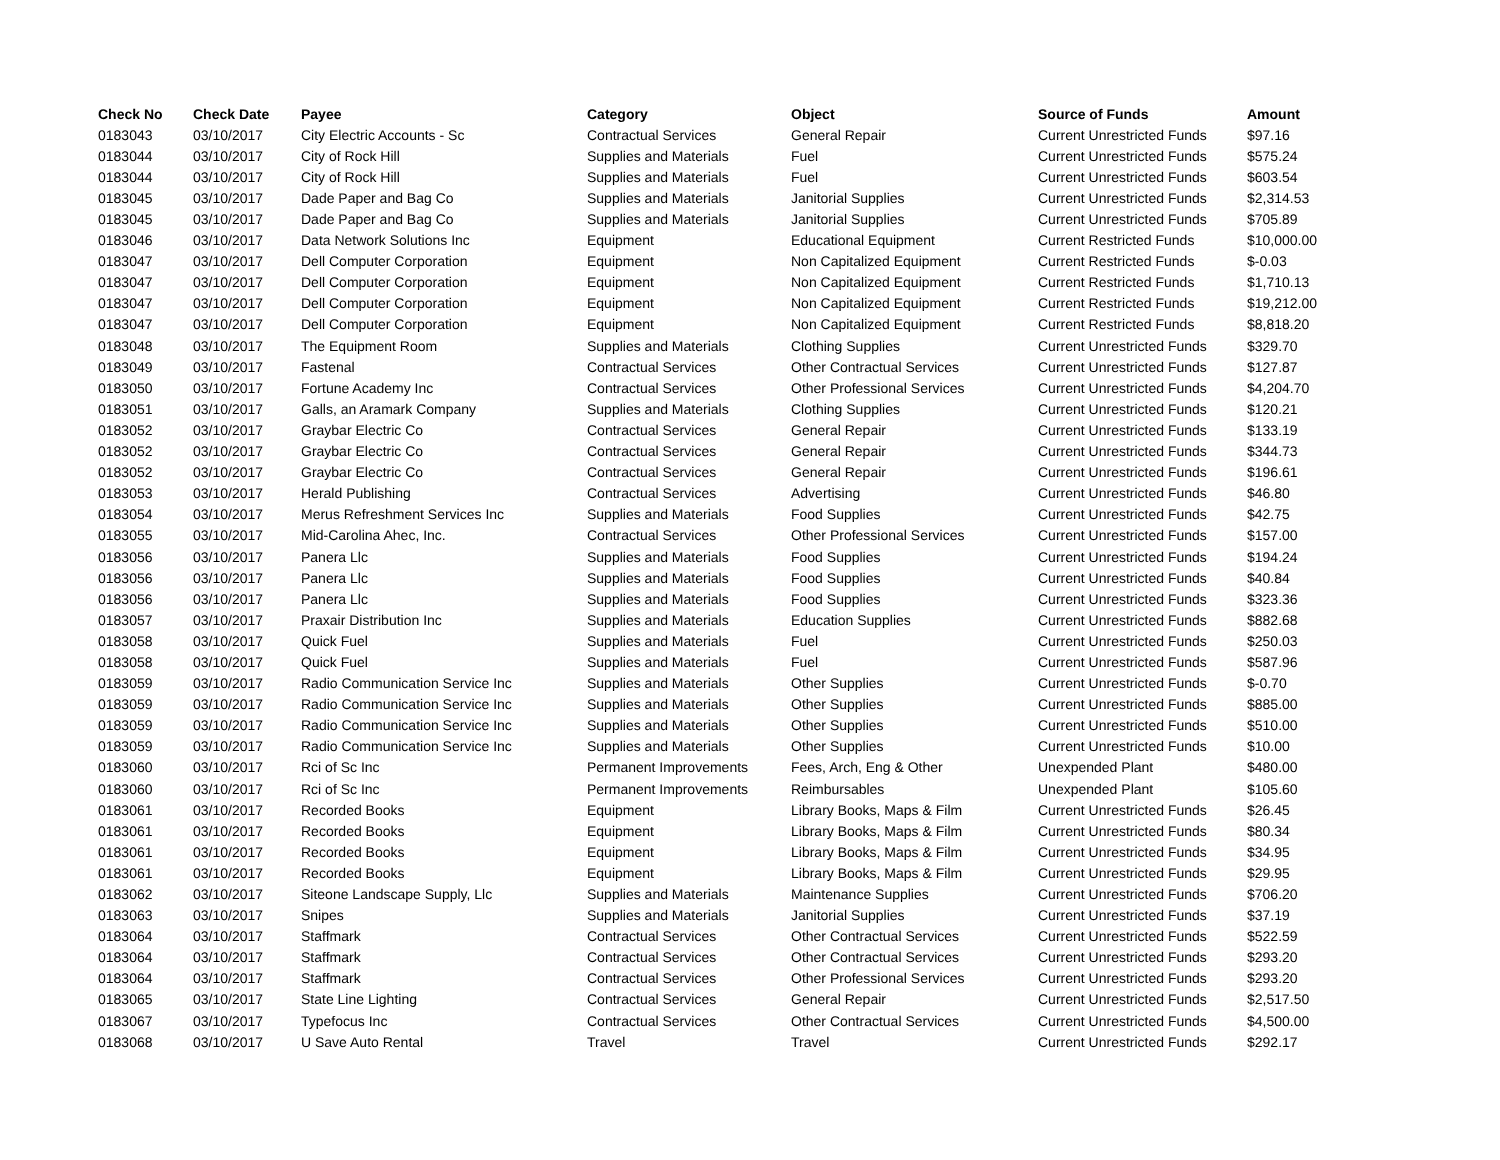| Check No | Check Date | Payee | Category | Object | Source of Funds | Amount |
| --- | --- | --- | --- | --- | --- | --- |
| 0183043 | 03/10/2017 | City Electric Accounts - Sc | Contractual Services | General Repair | Current Unrestricted Funds | $97.16 |
| 0183044 | 03/10/2017 | City of Rock Hill | Supplies and Materials | Fuel | Current Unrestricted Funds | $575.24 |
| 0183044 | 03/10/2017 | City of Rock Hill | Supplies and Materials | Fuel | Current Unrestricted Funds | $603.54 |
| 0183045 | 03/10/2017 | Dade Paper and Bag Co | Supplies and Materials | Janitorial Supplies | Current Unrestricted Funds | $2,314.53 |
| 0183045 | 03/10/2017 | Dade Paper and Bag Co | Supplies and Materials | Janitorial Supplies | Current Unrestricted Funds | $705.89 |
| 0183046 | 03/10/2017 | Data Network Solutions Inc | Equipment | Educational Equipment | Current Restricted Funds | $10,000.00 |
| 0183047 | 03/10/2017 | Dell Computer Corporation | Equipment | Non Capitalized Equipment | Current Restricted Funds | $-0.03 |
| 0183047 | 03/10/2017 | Dell Computer Corporation | Equipment | Non Capitalized Equipment | Current Restricted Funds | $1,710.13 |
| 0183047 | 03/10/2017 | Dell Computer Corporation | Equipment | Non Capitalized Equipment | Current Restricted Funds | $19,212.00 |
| 0183047 | 03/10/2017 | Dell Computer Corporation | Equipment | Non Capitalized Equipment | Current Restricted Funds | $8,818.20 |
| 0183048 | 03/10/2017 | The Equipment Room | Supplies and Materials | Clothing Supplies | Current Unrestricted Funds | $329.70 |
| 0183049 | 03/10/2017 | Fastenal | Contractual Services | Other Contractual Services | Current Unrestricted Funds | $127.87 |
| 0183050 | 03/10/2017 | Fortune Academy Inc | Contractual Services | Other Professional Services | Current Unrestricted Funds | $4,204.70 |
| 0183051 | 03/10/2017 | Galls, an Aramark Company | Supplies and Materials | Clothing Supplies | Current Unrestricted Funds | $120.21 |
| 0183052 | 03/10/2017 | Graybar Electric Co | Contractual Services | General Repair | Current Unrestricted Funds | $133.19 |
| 0183052 | 03/10/2017 | Graybar Electric Co | Contractual Services | General Repair | Current Unrestricted Funds | $344.73 |
| 0183052 | 03/10/2017 | Graybar Electric Co | Contractual Services | General Repair | Current Unrestricted Funds | $196.61 |
| 0183053 | 03/10/2017 | Herald Publishing | Contractual Services | Advertising | Current Unrestricted Funds | $46.80 |
| 0183054 | 03/10/2017 | Merus Refreshment Services Inc | Supplies and Materials | Food Supplies | Current Unrestricted Funds | $42.75 |
| 0183055 | 03/10/2017 | Mid-Carolina Ahec, Inc. | Contractual Services | Other Professional Services | Current Unrestricted Funds | $157.00 |
| 0183056 | 03/10/2017 | Panera Llc | Supplies and Materials | Food Supplies | Current Unrestricted Funds | $194.24 |
| 0183056 | 03/10/2017 | Panera Llc | Supplies and Materials | Food Supplies | Current Unrestricted Funds | $40.84 |
| 0183056 | 03/10/2017 | Panera Llc | Supplies and Materials | Food Supplies | Current Unrestricted Funds | $323.36 |
| 0183057 | 03/10/2017 | Praxair Distribution Inc | Supplies and Materials | Education Supplies | Current Unrestricted Funds | $882.68 |
| 0183058 | 03/10/2017 | Quick Fuel | Supplies and Materials | Fuel | Current Unrestricted Funds | $250.03 |
| 0183058 | 03/10/2017 | Quick Fuel | Supplies and Materials | Fuel | Current Unrestricted Funds | $587.96 |
| 0183059 | 03/10/2017 | Radio Communication Service Inc | Supplies and Materials | Other Supplies | Current Unrestricted Funds | $-0.70 |
| 0183059 | 03/10/2017 | Radio Communication Service Inc | Supplies and Materials | Other Supplies | Current Unrestricted Funds | $885.00 |
| 0183059 | 03/10/2017 | Radio Communication Service Inc | Supplies and Materials | Other Supplies | Current Unrestricted Funds | $510.00 |
| 0183059 | 03/10/2017 | Radio Communication Service Inc | Supplies and Materials | Other Supplies | Current Unrestricted Funds | $10.00 |
| 0183060 | 03/10/2017 | Rci of Sc Inc | Permanent Improvements | Fees, Arch, Eng & Other | Unexpended Plant | $480.00 |
| 0183060 | 03/10/2017 | Rci of Sc Inc | Permanent Improvements | Reimbursables | Unexpended Plant | $105.60 |
| 0183061 | 03/10/2017 | Recorded Books | Equipment | Library Books, Maps & Film | Current Unrestricted Funds | $26.45 |
| 0183061 | 03/10/2017 | Recorded Books | Equipment | Library Books, Maps & Film | Current Unrestricted Funds | $80.34 |
| 0183061 | 03/10/2017 | Recorded Books | Equipment | Library Books, Maps & Film | Current Unrestricted Funds | $34.95 |
| 0183061 | 03/10/2017 | Recorded Books | Equipment | Library Books, Maps & Film | Current Unrestricted Funds | $29.95 |
| 0183062 | 03/10/2017 | Siteone Landscape Supply, Llc | Supplies and Materials | Maintenance Supplies | Current Unrestricted Funds | $706.20 |
| 0183063 | 03/10/2017 | Snipes | Supplies and Materials | Janitorial Supplies | Current Unrestricted Funds | $37.19 |
| 0183064 | 03/10/2017 | Staffmark | Contractual Services | Other Contractual Services | Current Unrestricted Funds | $522.59 |
| 0183064 | 03/10/2017 | Staffmark | Contractual Services | Other Contractual Services | Current Unrestricted Funds | $293.20 |
| 0183064 | 03/10/2017 | Staffmark | Contractual Services | Other Professional Services | Current Unrestricted Funds | $293.20 |
| 0183065 | 03/10/2017 | State Line Lighting | Contractual Services | General Repair | Current Unrestricted Funds | $2,517.50 |
| 0183067 | 03/10/2017 | Typefocus Inc | Contractual Services | Other Contractual Services | Current Unrestricted Funds | $4,500.00 |
| 0183068 | 03/10/2017 | U Save Auto Rental | Travel | Travel | Current Unrestricted Funds | $292.17 |